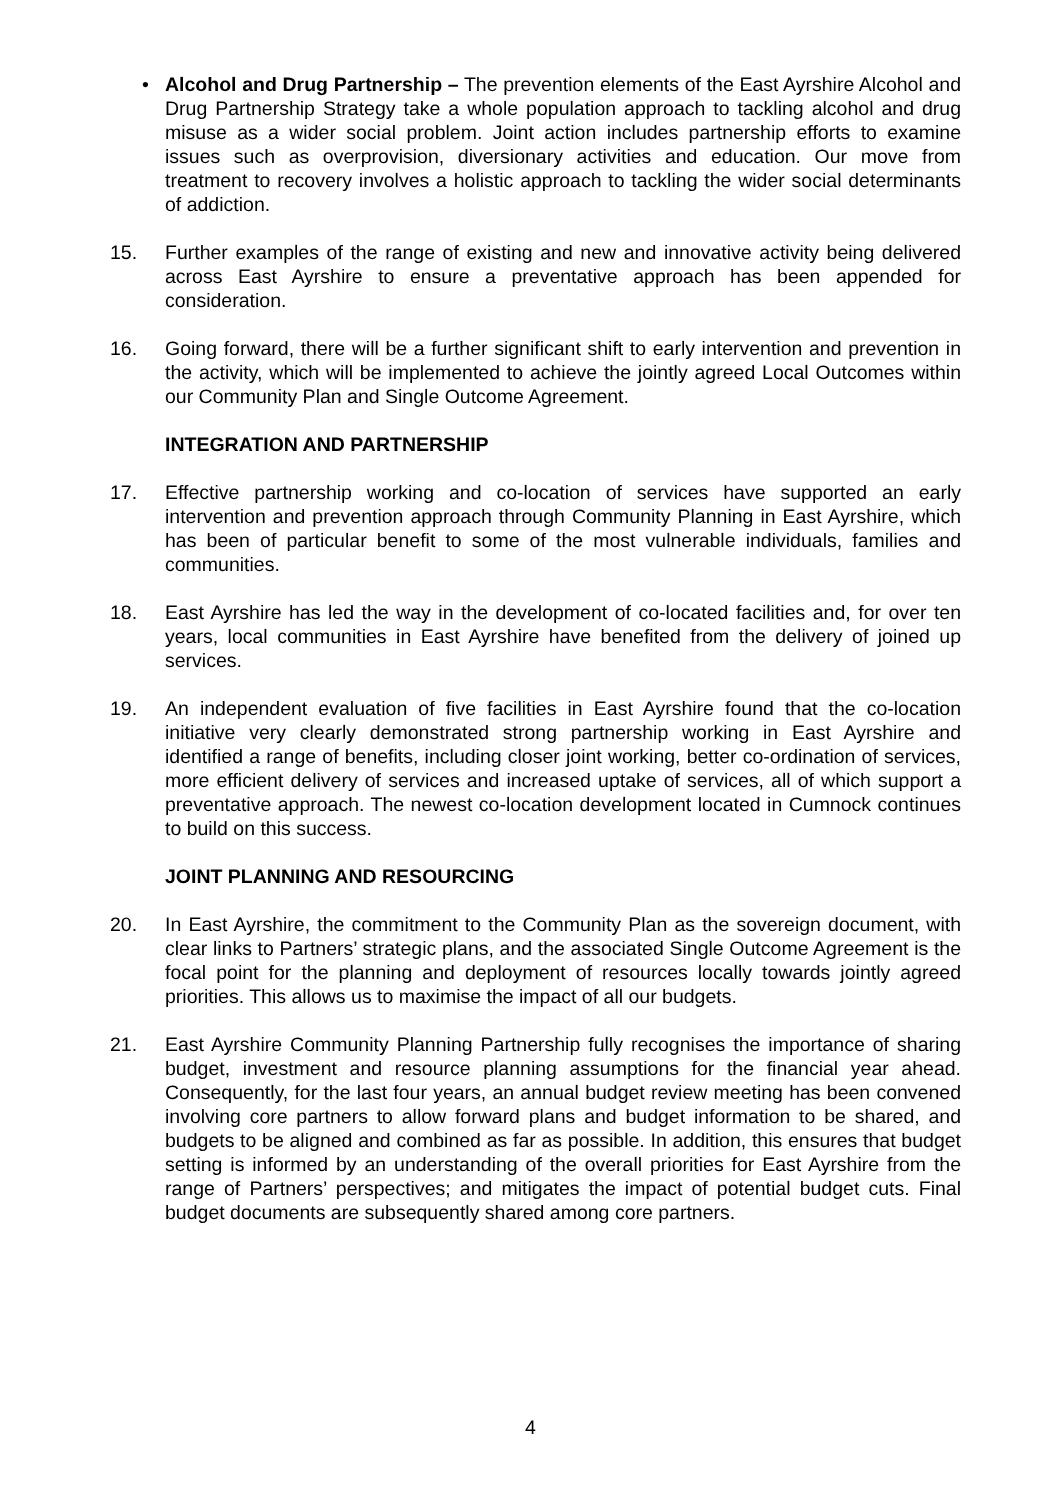• Alcohol and Drug Partnership – The prevention elements of the East Ayrshire Alcohol and Drug Partnership Strategy take a whole population approach to tackling alcohol and drug misuse as a wider social problem. Joint action includes partnership efforts to examine issues such as overprovision, diversionary activities and education. Our move from treatment to recovery involves a holistic approach to tackling the wider social determinants of addiction.
15. Further examples of the range of existing and new and innovative activity being delivered across East Ayrshire to ensure a preventative approach has been appended for consideration.
16. Going forward, there will be a further significant shift to early intervention and prevention in the activity, which will be implemented to achieve the jointly agreed Local Outcomes within our Community Plan and Single Outcome Agreement.
INTEGRATION AND PARTNERSHIP
17. Effective partnership working and co-location of services have supported an early intervention and prevention approach through Community Planning in East Ayrshire, which has been of particular benefit to some of the most vulnerable individuals, families and communities.
18. East Ayrshire has led the way in the development of co-located facilities and, for over ten years, local communities in East Ayrshire have benefited from the delivery of joined up services.
19. An independent evaluation of five facilities in East Ayrshire found that the co-location initiative very clearly demonstrated strong partnership working in East Ayrshire and identified a range of benefits, including closer joint working, better co-ordination of services, more efficient delivery of services and increased uptake of services, all of which support a preventative approach. The newest co-location development located in Cumnock continues to build on this success.
JOINT PLANNING AND RESOURCING
20. In East Ayrshire, the commitment to the Community Plan as the sovereign document, with clear links to Partners’ strategic plans, and the associated Single Outcome Agreement is the focal point for the planning and deployment of resources locally towards jointly agreed priorities. This allows us to maximise the impact of all our budgets.
21. East Ayrshire Community Planning Partnership fully recognises the importance of sharing budget, investment and resource planning assumptions for the financial year ahead. Consequently, for the last four years, an annual budget review meeting has been convened involving core partners to allow forward plans and budget information to be shared, and budgets to be aligned and combined as far as possible. In addition, this ensures that budget setting is informed by an understanding of the overall priorities for East Ayrshire from the range of Partners’ perspectives; and mitigates the impact of potential budget cuts. Final budget documents are subsequently shared among core partners.
4